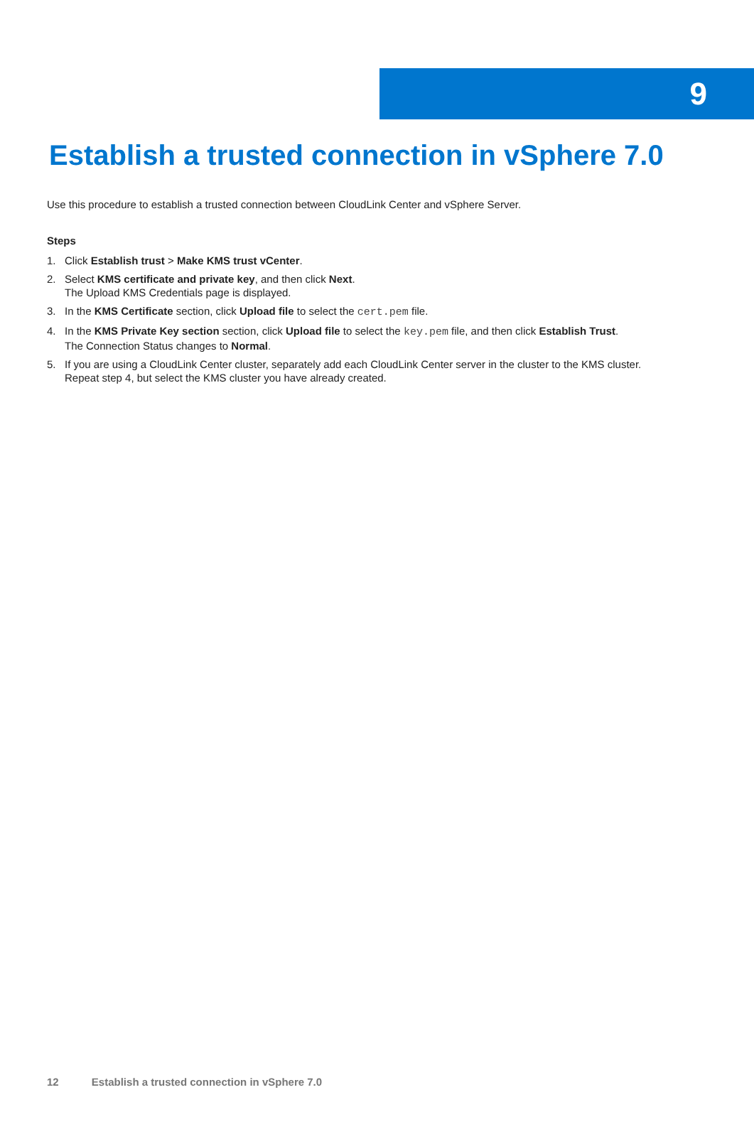9
Establish a trusted connection in vSphere 7.0
Use this procedure to establish a trusted connection between CloudLink Center and vSphere Server.
Steps
1. Click Establish trust > Make KMS trust vCenter.
2. Select KMS certificate and private key, and then click Next.
The Upload KMS Credentials page is displayed.
3. In the KMS Certificate section, click Upload file to select the cert.pem file.
4. In the KMS Private Key section section, click Upload file to select the key.pem file, and then click Establish Trust.
The Connection Status changes to Normal.
5. If you are using a CloudLink Center cluster, separately add each CloudLink Center server in the cluster to the KMS cluster.
Repeat step 4, but select the KMS cluster you have already created.
12 Establish a trusted connection in vSphere 7.0